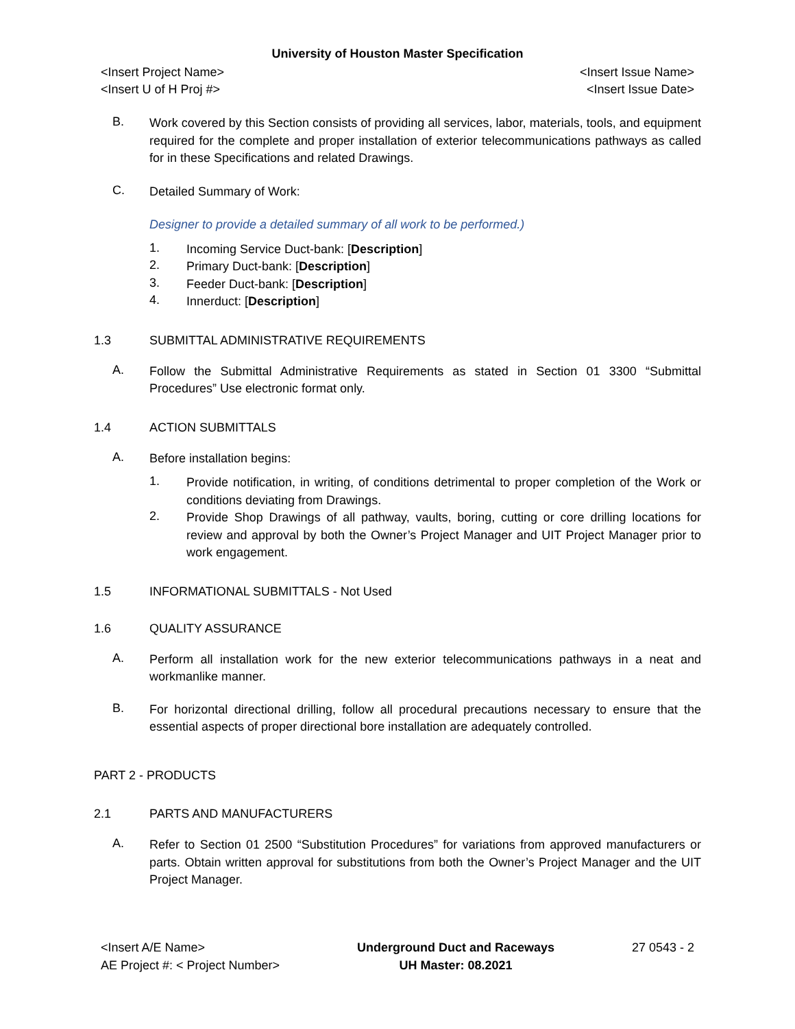University of Houston Master Specification
<Insert Project Name> <Insert Issue Name>
<Insert U of H Proj #> <Insert Issue Date>
B.
Work covered by this Section consists of providing all services, labor, materials, tools, and equipment required for the complete and proper installation of exterior telecommunications pathways as called for in these Specifications and related Drawings.
C.
Detailed Summary of Work:
Designer to provide a detailed summary of all work to be performed.)
1.
Incoming Service Duct-bank: [Description]
2.
Primary Duct-bank: [Description]
3.
Feeder Duct-bank: [Description]
4.
Innerduct: [Description]
1.3 SUBMITTAL ADMINISTRATIVE REQUIREMENTS
A.
Follow the Submittal Administrative Requirements as stated in Section 01 3300 “Submittal Procedures” Use electronic format only.
1.4 ACTION SUBMITTALS
A.
Before installation begins:
1.
Provide notification, in writing, of conditions detrimental to proper completion of the Work or conditions deviating from Drawings.
2.
Provide Shop Drawings of all pathway, vaults, boring, cutting or core drilling locations for review and approval by both the Owner’s Project Manager and UIT Project Manager prior to work engagement.
1.5 INFORMATIONAL SUBMITTALS - Not Used
1.6 QUALITY ASSURANCE
A.
Perform all installation work for the new exterior telecommunications pathways in a neat and workmanlike manner.
B.
For horizontal directional drilling, follow all procedural precautions necessary to ensure that the essential aspects of proper directional bore installation are adequately controlled.
PART 2 - PRODUCTS
2.1 PARTS AND MANUFACTURERS
A.
Refer to Section 01 2500 “Substitution Procedures” for variations from approved manufacturers or parts. Obtain written approval for substitutions from both the Owner’s Project Manager and the UIT Project Manager.
<Insert A/E Name>
AE Project #: < Project Number>
Underground Duct and Raceways
UH Master: 08.2021
27 0543 - 2